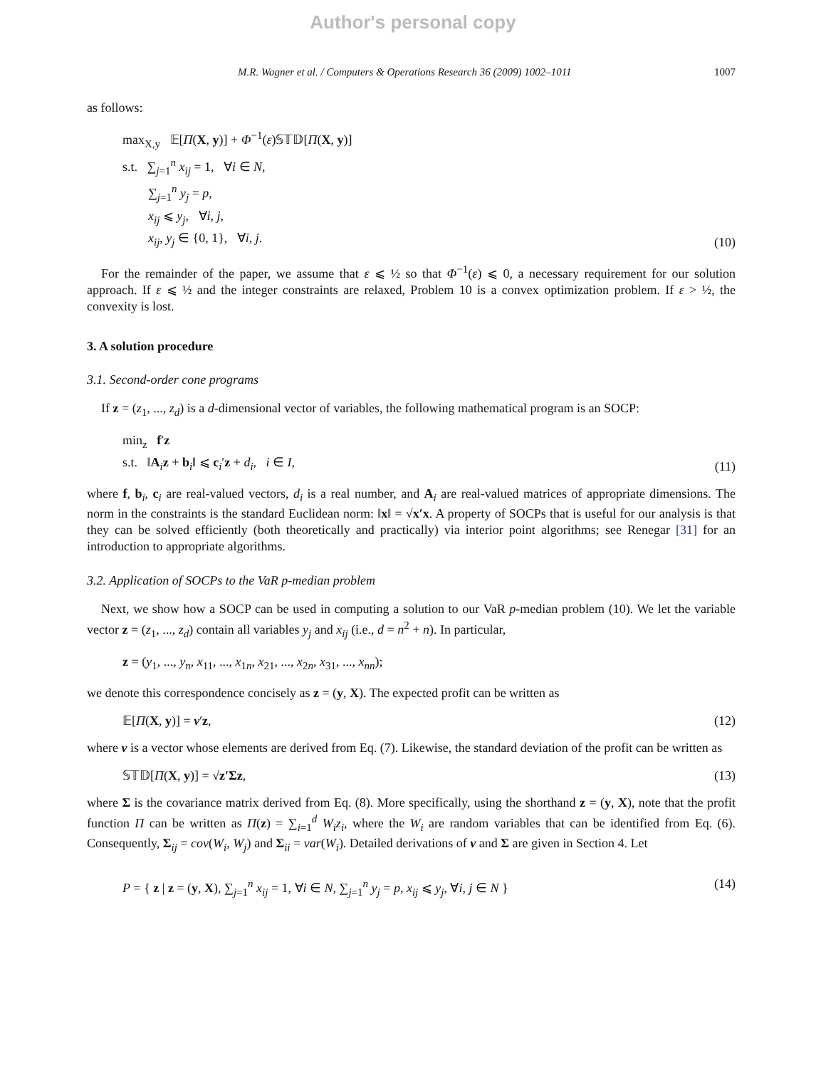Author's personal copy
M.R. Wagner et al. / Computers & Operations Research 36 (2009) 1002–1011 1007
as follows:
max<sub>X,y</sub> 𝔼[Π(X, y)] + Φ<sup>−1</sup>(ε)𝕊𝕋𝔻[Π(X, y)]
s.t. ∑<sub>j=1</sub><sup>n</sup> x<sub>ij</sub> = 1, ∀i ∈ N,
∑<sub>j=1</sub><sup>n</sup> y<sub>j</sub> = p,
x<sub>ij</sub> ⩽ y<sub>j</sub>, ∀i, j,
x<sub>ij</sub>, y<sub>j</sub> ∈ {0, 1}, ∀i, j.
(10)
For the remainder of the paper, we assume that ε ⩽ ½ so that Φ<sup>−1</sup>(ε) ⩽ 0, a necessary requirement for our solution approach. If ε ⩽ ½ and the integer constraints are relaxed, Problem 10 is a convex optimization problem. If ε > ½, the convexity is lost.
3. A solution procedure
3.1. Second-order cone programs
If z = (z<sub>1</sub>, ..., z<sub>d</sub>) is a d-dimensional vector of variables, the following mathematical program is an SOCP:
min<sub>z</sub> f′z
s.t. ‖A<sub>i</sub>z + b<sub>i</sub>‖ ⩽ c<sub>i</sub>′z + d<sub>i</sub>, i ∈ I,
(11)
where f, b<sub>i</sub>, c<sub>i</sub> are real-valued vectors, d<sub>i</sub> is a real number, and A<sub>i</sub> are real-valued matrices of appropriate dimensions. The norm in the constraints is the standard Euclidean norm: ‖x‖ = √x′x. A property of SOCPs that is useful for our analysis is that they can be solved efficiently (both theoretically and practically) via interior point algorithms; see Renegar [31] for an introduction to appropriate algorithms.
3.2. Application of SOCPs to the VaR p-median problem
Next, we show how a SOCP can be used in computing a solution to our VaR p-median problem (10). We let the variable vector z = (z<sub>1</sub>, ..., z<sub>d</sub>) contain all variables y<sub>j</sub> and x<sub>ij</sub> (i.e., d = n<sup>2</sup> + n). In particular,
z = (y<sub>1</sub>, ..., y<sub>n</sub>, x<sub>11</sub>, ..., x<sub>1n</sub>, x<sub>21</sub>, ..., x<sub>2n</sub>, x<sub>31</sub>, ..., x<sub>nn</sub>);
we denote this correspondence concisely as z = (y, X). The expected profit can be written as
𝔼[Π(X, y)] = v′z, (12)
where v is a vector whose elements are derived from Eq. (7). Likewise, the standard deviation of the profit can be written as
𝕊𝕋𝔻[Π(X, y)] = √z′Σz, (13)
where Σ is the covariance matrix derived from Eq. (8). More specifically, using the shorthand z = (y, X), note that the profit function Π can be written as Π(z) = ∑<sub>i=1</sub><sup>d</sup> W<sub>i</sub>z<sub>i</sub>, where the W<sub>i</sub> are random variables that can be identified from Eq. (6). Consequently, Σ<sub>ij</sub> = cov(W<sub>i</sub>, W<sub>j</sub>) and Σ<sub>ii</sub> = var(W<sub>i</sub>). Detailed derivations of v and Σ are given in Section 4. Let
P = { z | z = (y, X), ∑<sub>j=1</sub><sup>n</sup> x<sub>ij</sub> = 1, ∀i ∈ N, ∑<sub>j=1</sub><sup>n</sup> y<sub>j</sub> = p, x<sub>ij</sub> ⩽ y<sub>j</sub>, ∀i, j ∈ N }
(14)